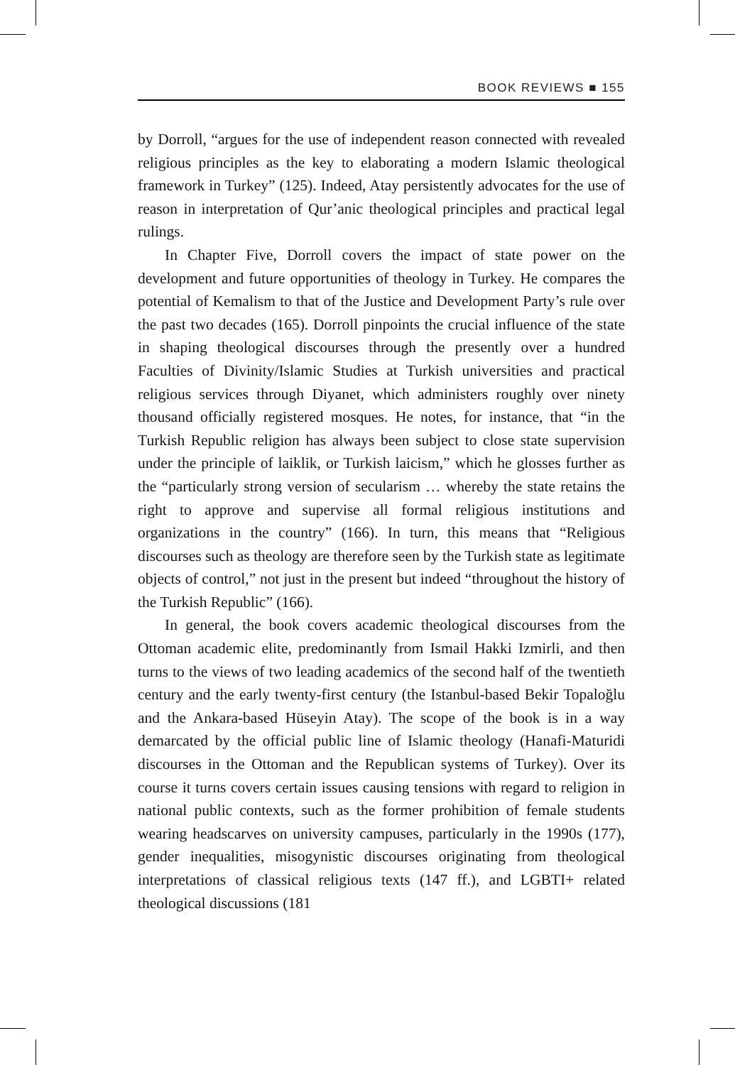BOOK REVIEWS ■ 155
by Dorroll, “argues for the use of independent reason connected with revealed religious principles as the key to elaborating a modern Islamic theological framework in Turkey” (125). Indeed, Atay persistently advocates for the use of reason in interpretation of Qur’anic theological principles and practical legal rulings.
In Chapter Five, Dorroll covers the impact of state power on the development and future opportunities of theology in Turkey. He compares the potential of Kemalism to that of the Justice and Development Party’s rule over the past two decades (165). Dorroll pinpoints the crucial influence of the state in shaping theological discourses through the presently over a hundred Faculties of Divinity/Islamic Studies at Turkish universities and practical religious services through Diyanet, which administers roughly over ninety thousand officially registered mosques. He notes, for instance, that “in the Turkish Republic religion has always been subject to close state supervision under the principle of laiklik, or Turkish laicism,” which he glosses further as the “particularly strong version of secularism … whereby the state retains the right to approve and supervise all formal religious institutions and organizations in the country” (166). In turn, this means that “Religious discourses such as theology are therefore seen by the Turkish state as legitimate objects of control,” not just in the present but indeed “throughout the history of the Turkish Republic” (166).
In general, the book covers academic theological discourses from the Ottoman academic elite, predominantly from Ismail Hakki Izmirli, and then turns to the views of two leading academics of the second half of the twentieth century and the early twenty-first century (the Istanbul-based Bekir Topaloğlu and the Ankara-based Hüseyin Atay). The scope of the book is in a way demarcated by the official public line of Islamic theology (Hanafi-Maturidi discourses in the Ottoman and the Republican systems of Turkey). Over its course it turns covers certain issues causing tensions with regard to religion in national public contexts, such as the former prohibition of female students wearing headscarves on university campuses, particularly in the 1990s (177), gender inequalities, misogynistic discourses originating from theological interpretations of classical religious texts (147 ff.), and LGBTI+ related theological discussions (181